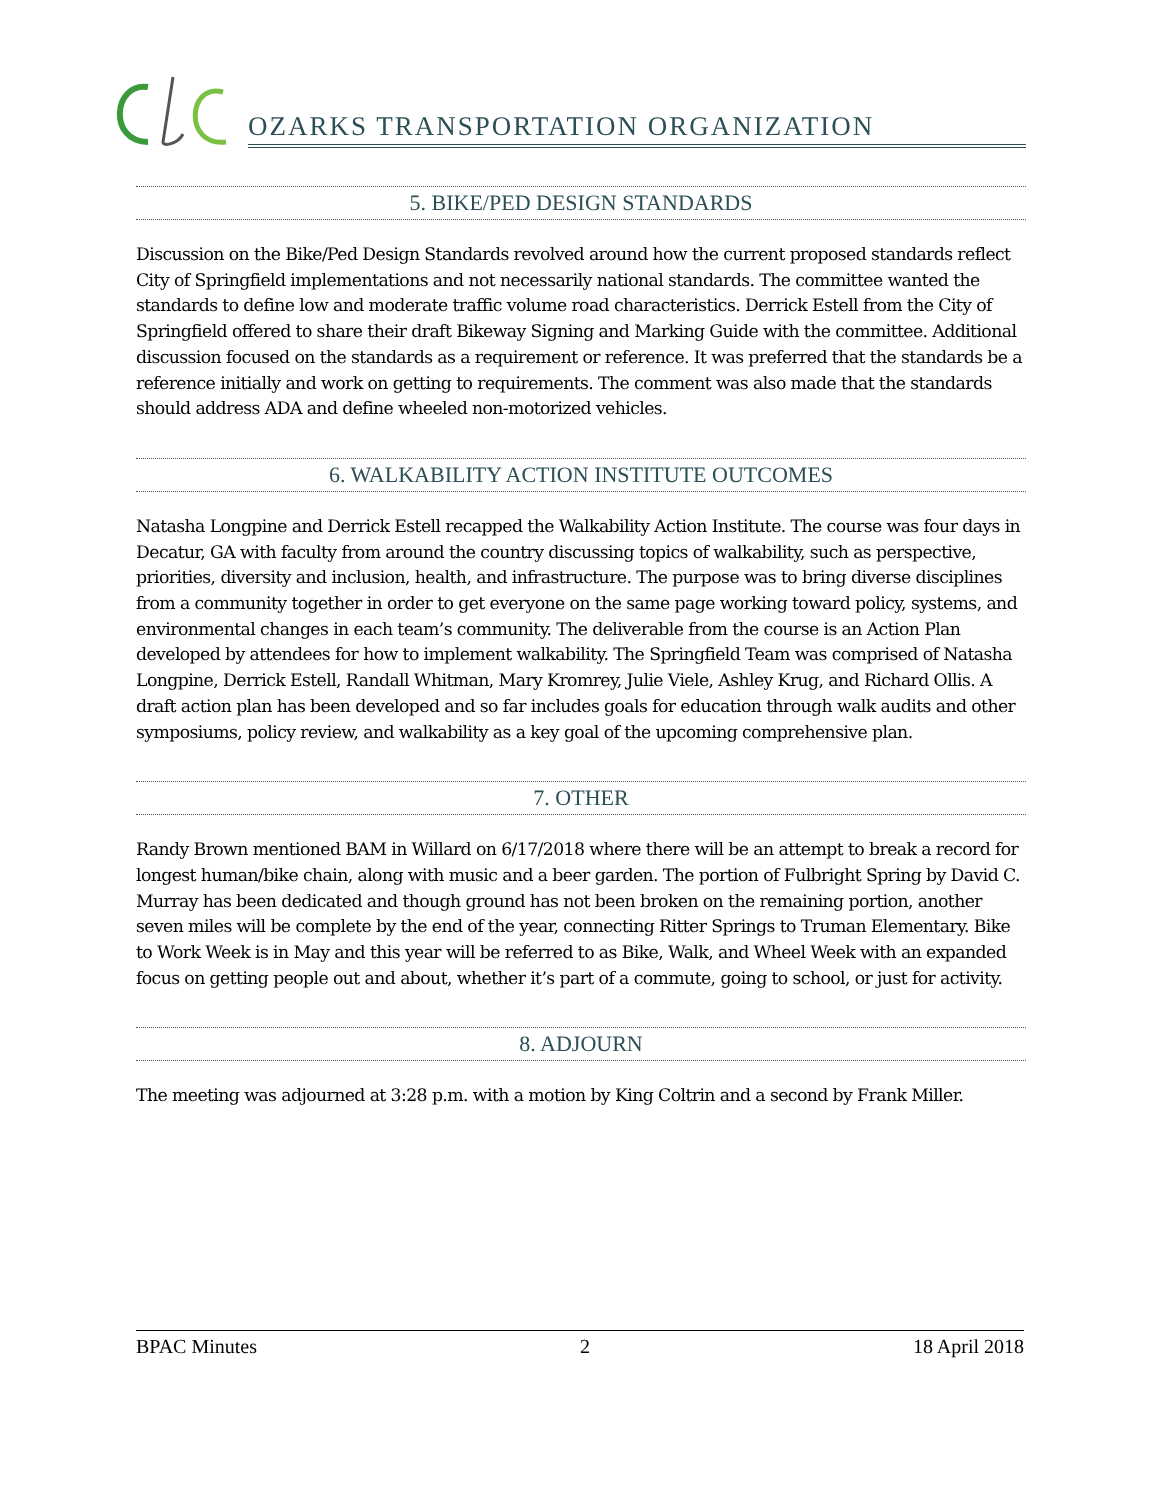OZARKS TRANSPORTATION ORGANIZATION
5. BIKE/PED DESIGN STANDARDS
Discussion on the Bike/Ped Design Standards revolved around how the current proposed standards reflect City of Springfield implementations and not necessarily national standards. The committee wanted the standards to define low and moderate traffic volume road characteristics. Derrick Estell from the City of Springfield offered to share their draft Bikeway Signing and Marking Guide with the committee. Additional discussion focused on the standards as a requirement or reference. It was preferred that the standards be a reference initially and work on getting to requirements. The comment was also made that the standards should address ADA and define wheeled non-motorized vehicles.
6. WALKABILITY ACTION INSTITUTE OUTCOMES
Natasha Longpine and Derrick Estell recapped the Walkability Action Institute. The course was four days in Decatur, GA with faculty from around the country discussing topics of walkability, such as perspective, priorities, diversity and inclusion, health, and infrastructure. The purpose was to bring diverse disciplines from a community together in order to get everyone on the same page working toward policy, systems, and environmental changes in each team’s community. The deliverable from the course is an Action Plan developed by attendees for how to implement walkability. The Springfield Team was comprised of Natasha Longpine, Derrick Estell, Randall Whitman, Mary Kromrey, Julie Viele, Ashley Krug, and Richard Ollis. A draft action plan has been developed and so far includes goals for education through walk audits and other symposiums, policy review, and walkability as a key goal of the upcoming comprehensive plan.
7. OTHER
Randy Brown mentioned BAM in Willard on 6/17/2018 where there will be an attempt to break a record for longest human/bike chain, along with music and a beer garden. The portion of Fulbright Spring by David C. Murray has been dedicated and though ground has not been broken on the remaining portion, another seven miles will be complete by the end of the year, connecting Ritter Springs to Truman Elementary. Bike to Work Week is in May and this year will be referred to as Bike, Walk, and Wheel Week with an expanded focus on getting people out and about, whether it’s part of a commute, going to school, or just for activity.
8. ADJOURN
The meeting was adjourned at 3:28 p.m. with a motion by King Coltrin and a second by Frank Miller.
BPAC Minutes 2 18 April 2018